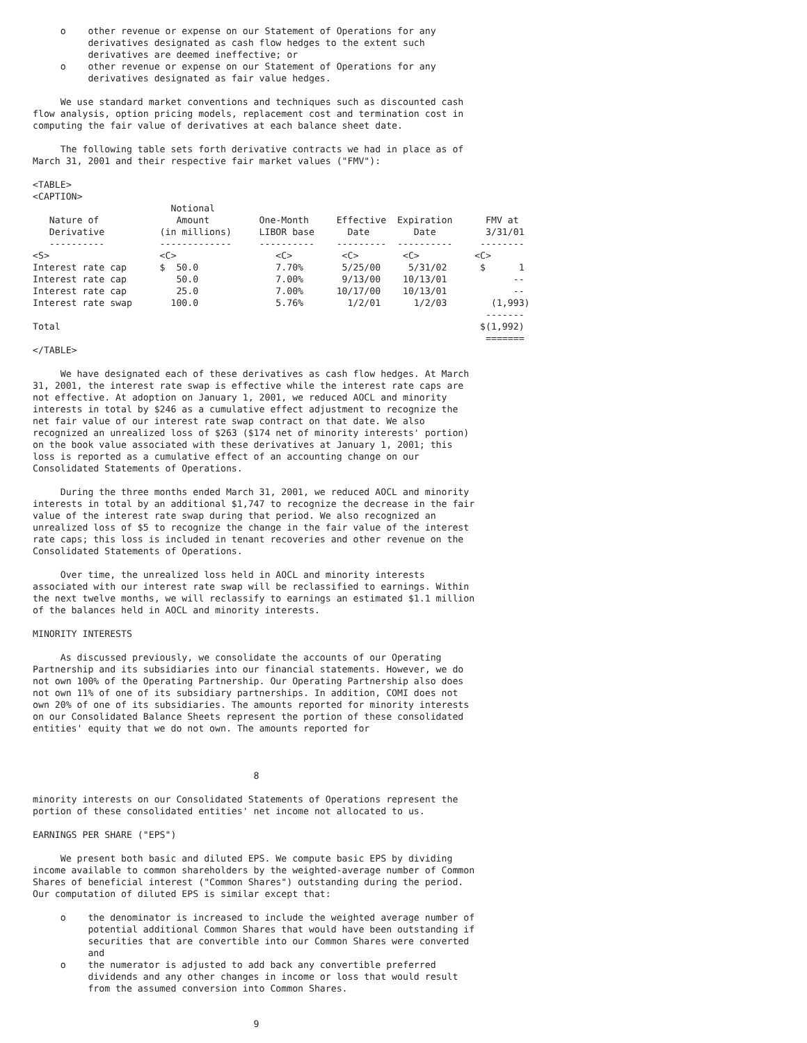o    other revenue or expense on our Statement of Operations for any
          derivatives designated as cash flow hedges to the extent such
          derivatives are deemed ineffective; or
     o    other revenue or expense on our Statement of Operations for any
          derivatives designated as fair value hedges.

     We use standard market conventions and techniques such as discounted cash
flow analysis, option pricing models, replacement cost and termination cost in
computing the fair value of derivatives at each balance sheet date.

     The following table sets forth derivative contracts we had in place as of
March 31, 2001 and their respective fair market values ("FMV"):

<TABLE>
<CAPTION>
                         Notional
   Nature of              Amount         One-Month     Effective  Expiration      FMV at
   Derivative          (in millions)     LIBOR base      Date        Date         3/31/01
   ----------          -------------     ----------    ---------  ----------     --------
<S>                    <C>                  <C>         <C>        <C>          <C>
Interest rate cap      $  50.0              7.70%       5/25/00     5/31/02      $      1
Interest rate cap         50.0              7.00%       9/13/00    10/13/01            --
Interest rate cap         25.0              7.00%      10/17/00    10/13/01            --
Interest rate swap       100.0              5.76%        1/2/01      1/2/03        (1,993)
                                                                                  -------
Total                                                                            $(1,992)
                                                                                  =======
</TABLE>

     We have designated each of these derivatives as cash flow hedges. At March
31, 2001, the interest rate swap is effective while the interest rate caps are
not effective. At adoption on January 1, 2001, we reduced AOCL and minority
interests in total by $246 as a cumulative effect adjustment to recognize the
net fair value of our interest rate swap contract on that date. We also
recognized an unrealized loss of $263 ($174 net of minority interests' portion)
on the book value associated with these derivatives at January 1, 2001; this
loss is reported as a cumulative effect of an accounting change on our
Consolidated Statements of Operations.

     During the three months ended March 31, 2001, we reduced AOCL and minority
interests in total by an additional $1,747 to recognize the decrease in the fair
value of the interest rate swap during that period. We also recognized an
unrealized loss of $5 to recognize the change in the fair value of the interest
rate caps; this loss is included in tenant recoveries and other revenue on the
Consolidated Statements of Operations.

     Over time, the unrealized loss held in AOCL and minority interests
associated with our interest rate swap will be reclassified to earnings. Within
the next twelve months, we will reclassify to earnings an estimated $1.1 million
of the balances held in AOCL and minority interests.

MINORITY INTERESTS

     As discussed previously, we consolidate the accounts of our Operating
Partnership and its subsidiaries into our financial statements. However, we do
not own 100% of the Operating Partnership. Our Operating Partnership also does
not own 11% of one of its subsidiary partnerships. In addition, COMI does not
own 20% of one of its subsidiaries. The amounts reported for minority interests
on our Consolidated Balance Sheets represent the portion of these consolidated
entities' equity that we do not own. The amounts reported for



                                        8

minority interests on our Consolidated Statements of Operations represent the
portion of these consolidated entities' net income not allocated to us.

EARNINGS PER SHARE ("EPS")

     We present both basic and diluted EPS. We compute basic EPS by dividing
income available to common shareholders by the weighted-average number of Common
Shares of beneficial interest ("Common Shares") outstanding during the period.
Our computation of diluted EPS is similar except that:

     o    the denominator is increased to include the weighted average number of
          potential additional Common Shares that would have been outstanding if
          securities that are convertible into our Common Shares were converted
          and
     o    the numerator is adjusted to add back any convertible preferred
          dividends and any other changes in income or loss that would result
          from the assumed conversion into Common Shares.


                                        9